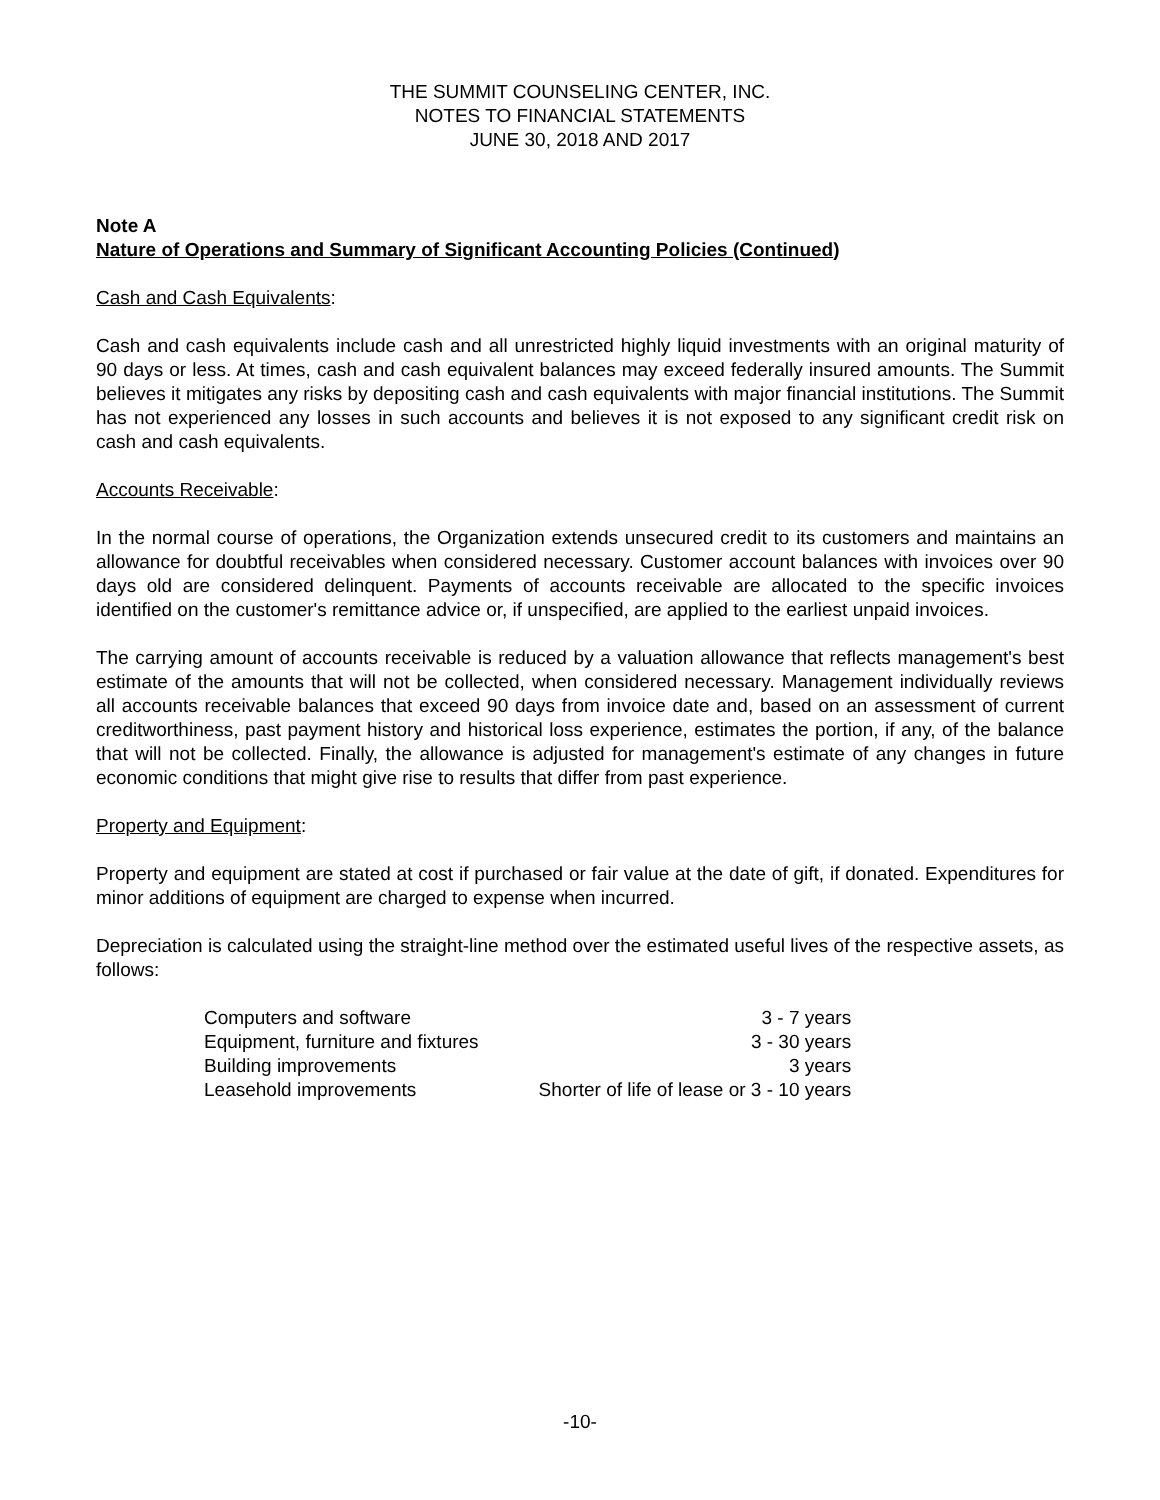THE SUMMIT COUNSELING CENTER, INC.
NOTES TO FINANCIAL STATEMENTS
JUNE 30, 2018 AND 2017
Note A
Nature of Operations and Summary of Significant Accounting Policies (Continued)
Cash and Cash Equivalents:
Cash and cash equivalents include cash and all unrestricted highly liquid investments with an original maturity of 90 days or less. At times, cash and cash equivalent balances may exceed federally insured amounts. The Summit believes it mitigates any risks by depositing cash and cash equivalents with major financial institutions. The Summit has not experienced any losses in such accounts and believes it is not exposed to any significant credit risk on cash and cash equivalents.
Accounts Receivable:
In the normal course of operations, the Organization extends unsecured credit to its customers and maintains an allowance for doubtful receivables when considered necessary. Customer account balances with invoices over 90 days old are considered delinquent. Payments of accounts receivable are allocated to the specific invoices identified on the customer's remittance advice or, if unspecified, are applied to the earliest unpaid invoices.
The carrying amount of accounts receivable is reduced by a valuation allowance that reflects management's best estimate of the amounts that will not be collected, when considered necessary. Management individually reviews all accounts receivable balances that exceed 90 days from invoice date and, based on an assessment of current creditworthiness, past payment history and historical loss experience, estimates the portion, if any, of the balance that will not be collected. Finally, the allowance is adjusted for management's estimate of any changes in future economic conditions that might give rise to results that differ from past experience.
Property and Equipment:
Property and equipment are stated at cost if purchased or fair value at the date of gift, if donated. Expenditures for minor additions of equipment are charged to expense when incurred.
Depreciation is calculated using the straight-line method over the estimated useful lives of the respective assets, as follows:
| Computers and software | 3 - 7 years |
| Equipment, furniture and fixtures | 3 - 30 years |
| Building improvements | 3 years |
| Leasehold improvements | Shorter of life of lease or 3 - 10 years |
-10-